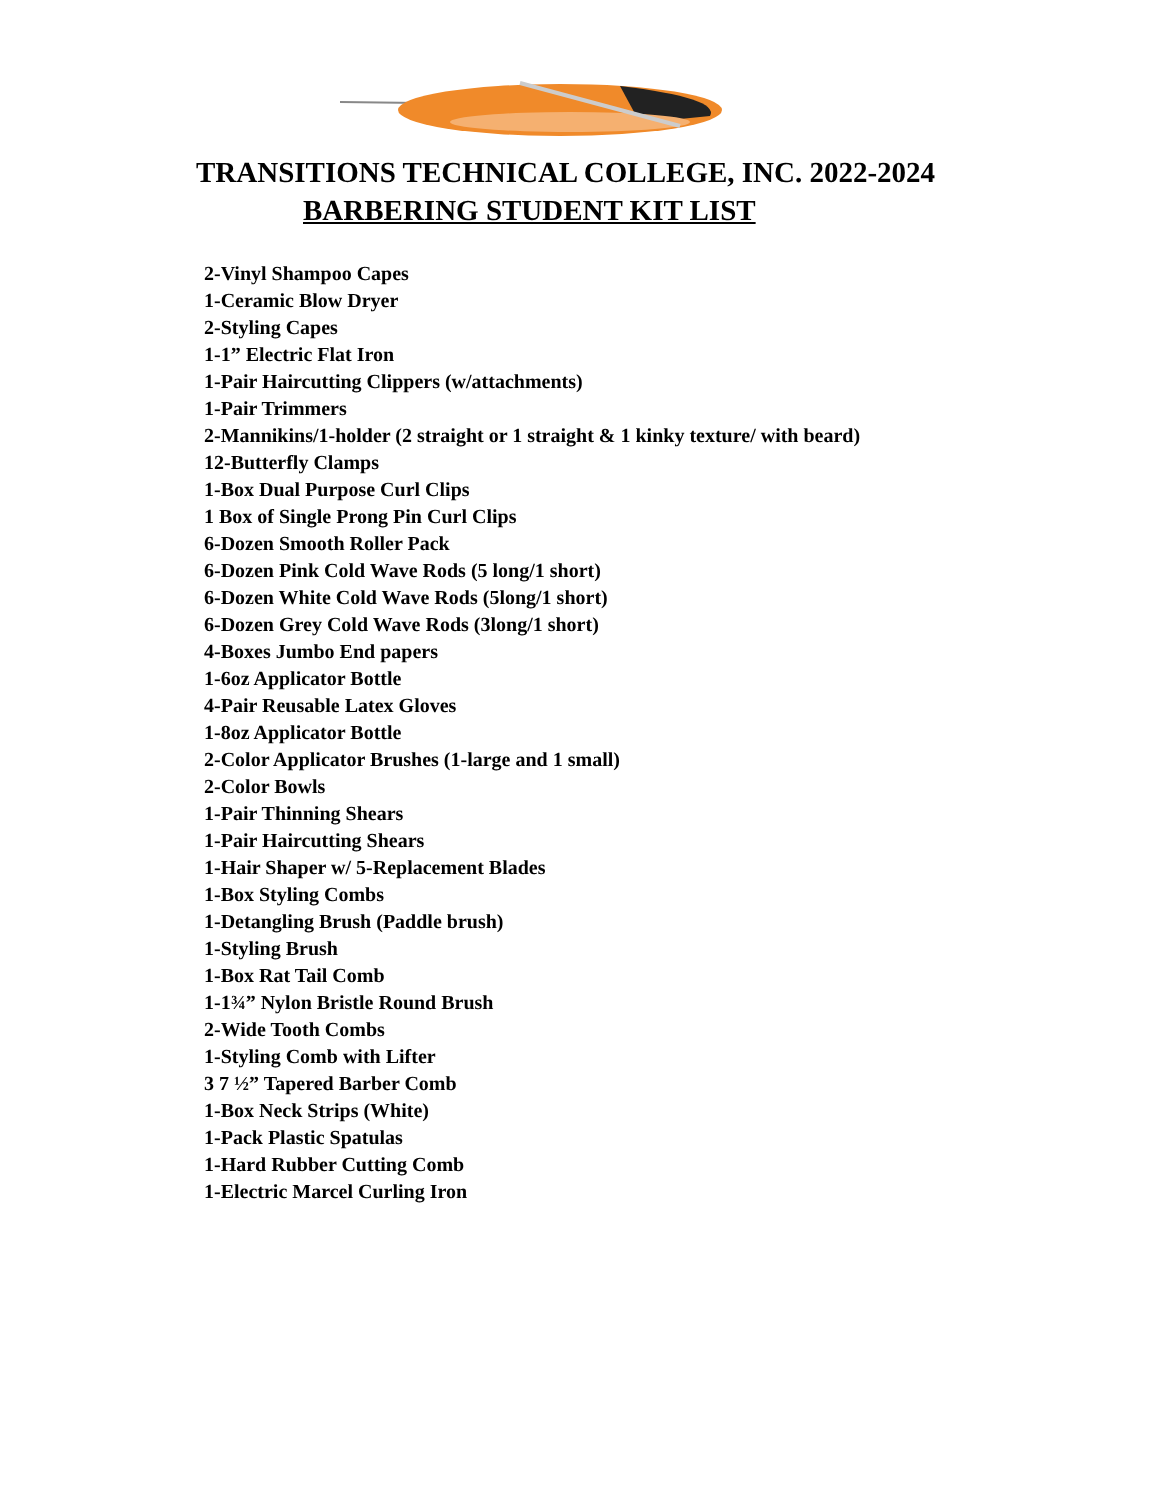TRANSITIONS TECHNICAL COLLEGE, INC. 2022-2024
BARBERING STUDENT KIT LIST
2-Vinyl Shampoo Capes
1-Ceramic Blow Dryer
2-Styling Capes
1-1” Electric Flat Iron
1-Pair Haircutting Clippers (w/attachments)
1-Pair Trimmers
2-Mannikins/1-holder (2 straight or 1 straight & 1 kinky texture/ with beard)
12-Butterfly Clamps
1-Box Dual Purpose Curl Clips
1 Box of Single Prong Pin Curl Clips
6-Dozen Smooth Roller Pack
6-Dozen Pink Cold Wave Rods (5 long/1 short)
6-Dozen White Cold Wave Rods (5long/1 short)
6-Dozen Grey Cold Wave Rods (3long/1 short)
4-Boxes Jumbo End papers
1-6oz Applicator Bottle
4-Pair Reusable Latex Gloves
1-8oz Applicator Bottle
2-Color Applicator Brushes (1-large and 1 small)
2-Color Bowls
1-Pair Thinning Shears
1-Pair Haircutting Shears
1-Hair Shaper w/ 5-Replacement Blades
1-Box Styling Combs
1-Detangling Brush (Paddle brush)
1-Styling Brush
1-Box Rat Tail Comb
1-1¾” Nylon Bristle Round Brush
2-Wide Tooth Combs
1-Styling Comb with Lifter
3 7 ½” Tapered Barber Comb
1-Box Neck Strips (White)
1-Pack Plastic Spatulas
1-Hard Rubber Cutting Comb
1-Electric Marcel Curling Iron